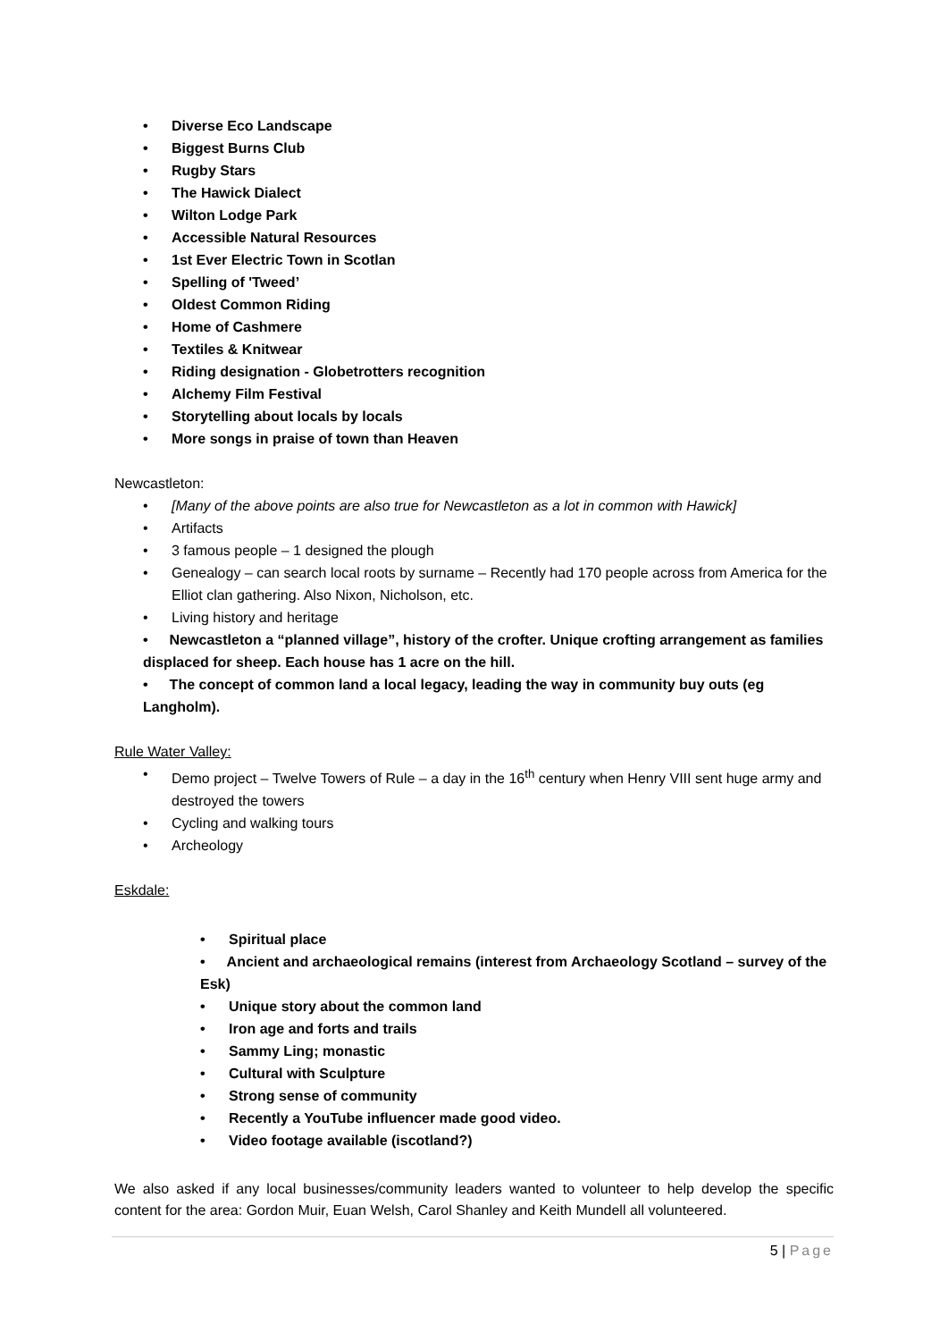• Diverse Eco Landscape
• Biggest Burns Club
• Rugby Stars
• The Hawick Dialect
• Wilton Lodge Park
• Accessible Natural Resources
• 1st Ever Electric Town in Scotlan
• Spelling of 'Tweed’
• Oldest Common Riding
• Home of Cashmere
• Textiles & Knitwear
• Riding designation - Globetrotters recognition
• Alchemy Film Festival
• Storytelling about locals by locals
• More songs in praise of town than Heaven
Newcastleton:
• [Many of the above points are also true for Newcastleton as a lot in common with Hawick]
• Artifacts
• 3 famous people – 1 designed the plough
• Genealogy – can search local roots by surname – Recently had 170 people across from America for the Elliot clan gathering. Also Nixon, Nicholson, etc.
• Living history and heritage
• Newcastleton a “planned village”, history of the crofter. Unique crofting arrangement as families displaced for sheep. Each house has 1 acre on the hill.
• The concept of common land a local legacy, leading the way in community buy outs (eg Langholm).
Rule Water Valley:
• Demo project – Twelve Towers of Rule – a day in the 16<sup>th</sup> century when Henry VIII sent huge army and destroyed the towers
• Cycling and walking tours
• Archeology
Eskdale:
• Spiritual place
• Ancient and archaeological remains (interest from Archaeology Scotland – survey of the Esk)
• Unique story about the common land
• Iron age and forts and trails
• Sammy Ling; monastic
• Cultural with Sculpture
• Strong sense of community
• Recently a YouTube influencer made good video.
• Video footage available (iscotland?)
We also asked if any local businesses/community leaders wanted to volunteer to help develop the specific content for the area: Gordon Muir, Euan Welsh, Carol Shanley and Keith Mundell all volunteered.
5 | Page